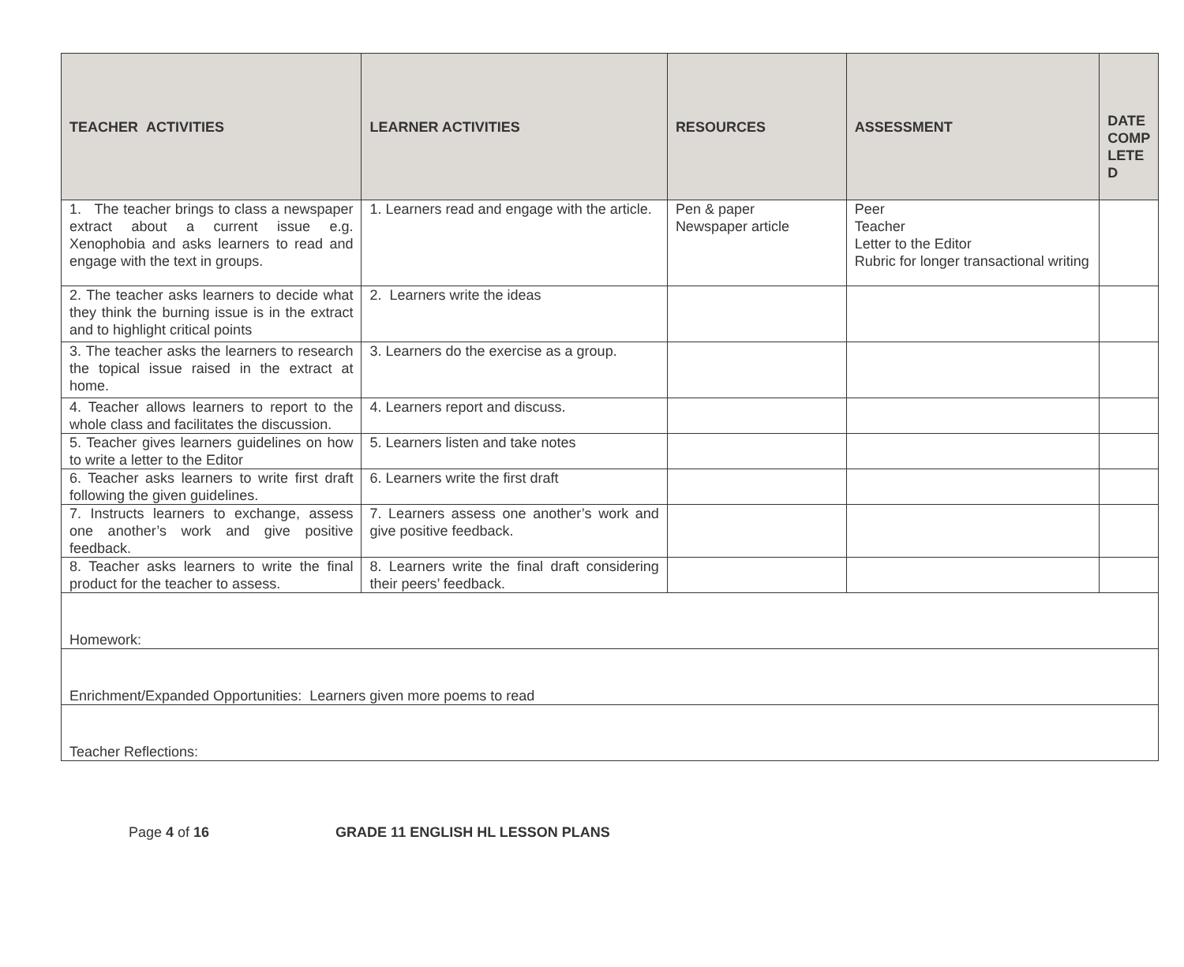| TEACHER ACTIVITIES | LEARNER ACTIVITIES | RESOURCES | ASSESSMENT | DATE COMP LETE D |
| --- | --- | --- | --- | --- |
| 1. The teacher brings to class a newspaper extract about a current issue e.g. Xenophobia and asks learners to read and engage with the text in groups. | 1. Learners read and engage with the article. | Pen & paper Newspaper article | Peer Teacher Letter to the Editor Rubric for longer transactional writing | |
| 2. The teacher asks learners to decide what they think the burning issue is in the extract and to highlight critical points | 2. Learners write the ideas | | | |
| 3. The teacher asks the learners to research the topical issue raised in the extract at home. | 3. Learners do the exercise as a group. | | | |
| 4. Teacher allows learners to report to the whole class and facilitates the discussion. | 4. Learners report and discuss. | | | |
| 5. Teacher gives learners guidelines on how to write a letter to the Editor | 5. Learners listen and take notes | | | |
| 6. Teacher asks learners to write first draft following the given guidelines. | 6. Learners write the first draft | | | |
| 7. Instructs learners to exchange, assess one another’s work and give positive feedback. | 7. Learners assess one another’s work and give positive feedback. | | | |
| 8. Teacher asks learners to write the final product for the teacher to assess. | 8. Learners write the final draft considering their peers’ feedback. | | | |
| Homework: | | | | |
| Enrichment/Expanded Opportunities: Learners given more poems to read | | | | |
| Teacher Reflections: | | | | |
Page 4 of 16 GRADE 11 ENGLISH HL LESSON PLANS